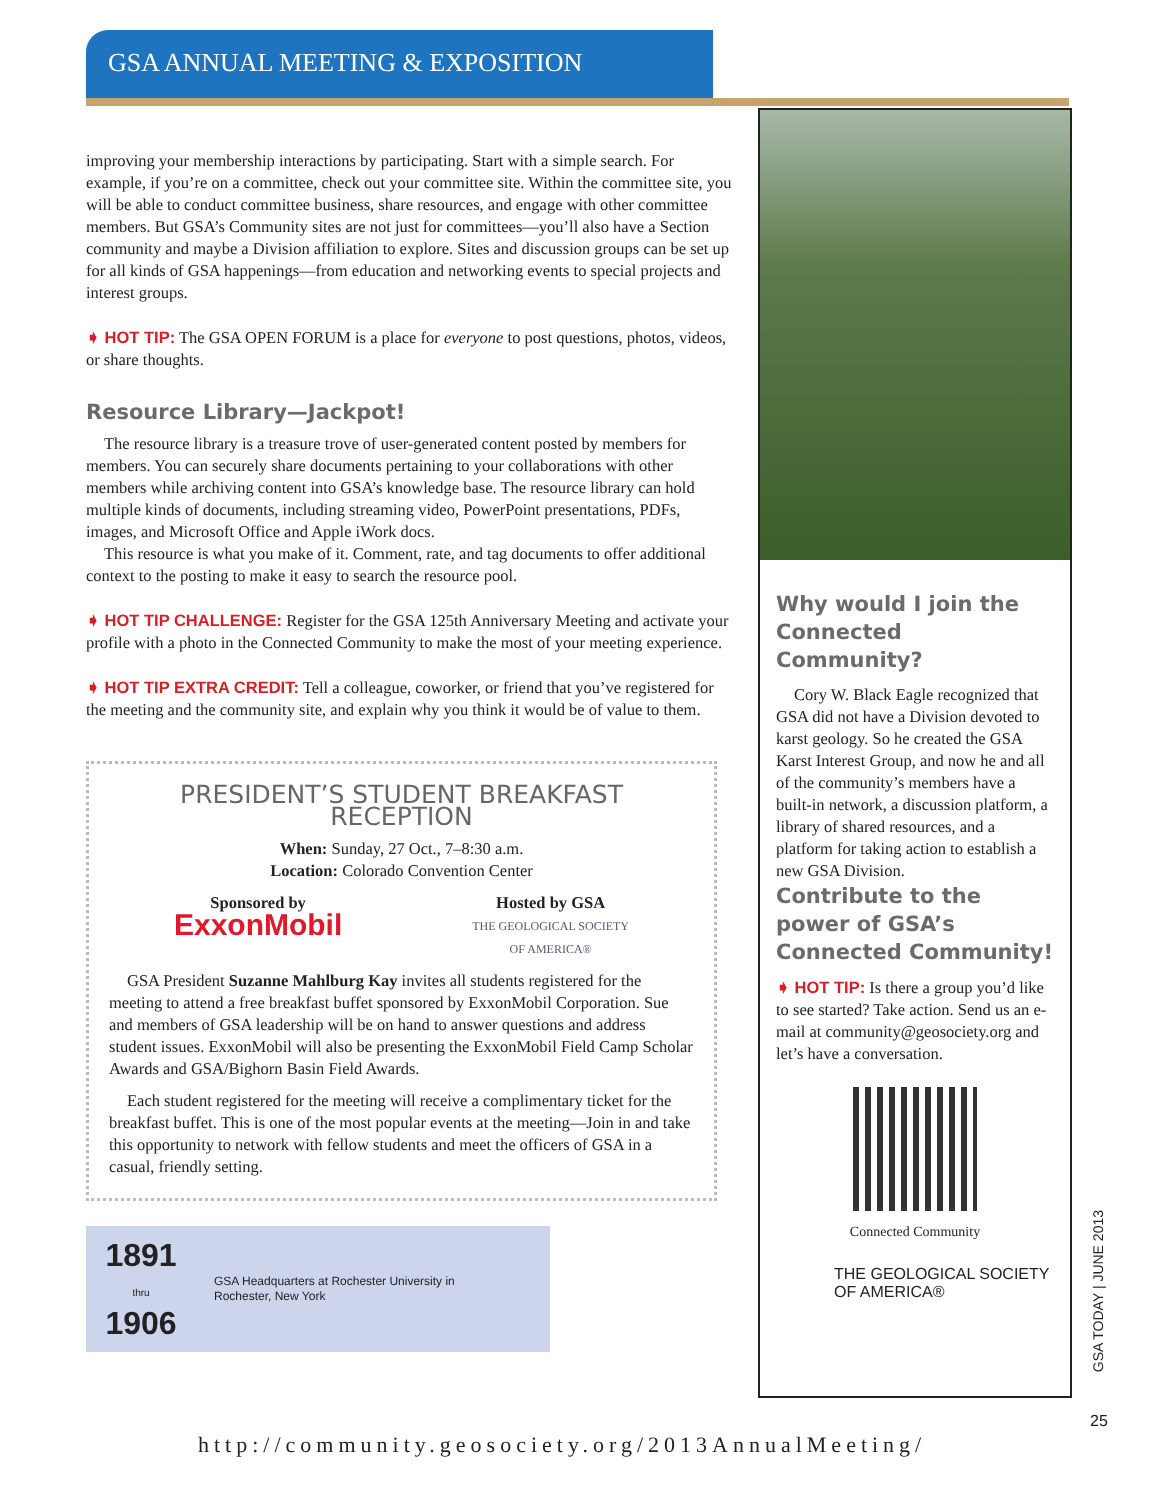GSA ANNUAL MEETING & EXPOSITION
improving your membership interactions by participating. Start with a simple search. For example, if you’re on a committee, check out your committee site. Within the committee site, you will be able to conduct committee business, share resources, and engage with other committee members. But GSA’s Community sites are not just for committees—you’ll also have a Section community and maybe a Division affiliation to explore. Sites and discussion groups can be set up for all kinds of GSA happenings—from education and networking events to special projects and interest groups.
➧ HOT TIP: The GSA OPEN FORUM is a place for everyone to post questions, photos, videos, or share thoughts.
Resource Library—Jackpot!
The resource library is a treasure trove of user-generated content posted by members for members. You can securely share documents pertaining to your collaborations with other members while archiving content into GSA’s knowledge base. The resource library can hold multiple kinds of documents, including streaming video, PowerPoint presentations, PDFs, images, and Microsoft Office and Apple iWork docs.
This resource is what you make of it. Comment, rate, and tag documents to offer additional context to the posting to make it easy to search the resource pool.
➧ HOT TIP CHALLENGE: Register for the GSA 125th Anniversary Meeting and activate your profile with a photo in the Connected Community to make the most of your meeting experience.
➧ HOT TIP EXTRA CREDIT: Tell a colleague, coworker, or friend that you’ve registered for the meeting and the community site, and explain why you think it would be of value to them.
PRESIDENT’S STUDENT BREAKFAST RECEPTION
When: Sunday, 27 Oct., 7–8:30 a.m.
Location: Colorado Convention Center
Sponsored by
ExxonMobil
Hosted by GSA
THE GEOLOGICAL SOCIETY
OF AMERICA®
GSA President Suzanne Mahlburg Kay invites all students registered for the meeting to attend a free breakfast buffet sponsored by ExxonMobil Corporation. Sue and members of GSA leadership will be on hand to answer questions and address student issues. ExxonMobil will also be presenting the ExxonMobil Field Camp Scholar Awards and GSA/Bighorn Basin Field Awards.
Each student registered for the meeting will receive a complimentary ticket for the breakfast buffet. This is one of the most popular events at the meeting—Join in and take this opportunity to network with fellow students and meet the officers of GSA in a casual, friendly setting.
1891
thru
1906
GSA Headquarters at Rochester University in
Rochester, New York
Why would I join the Connected Community?
Cory W. Black Eagle recognized that GSA did not have a Division devoted to karst geology. So he created the GSA Karst Interest Group, and now he and all of the community’s members have a built-in network, a discussion platform, a library of shared resources, and a platform for taking action to establish a new GSA Division.
Contribute to the power of GSA’s Connected Community!
➧ HOT TIP: Is there a group you’d like to see started? Take action. Send us an e-mail at community@geosociety.org and let’s have a conversation.
Connected Community
THE GEOLOGICAL SOCIETY
OF AMERICA®
GSA TODAY | JUNE 2013
25
http://community.geosociety.org/2013AnnualMeeting/